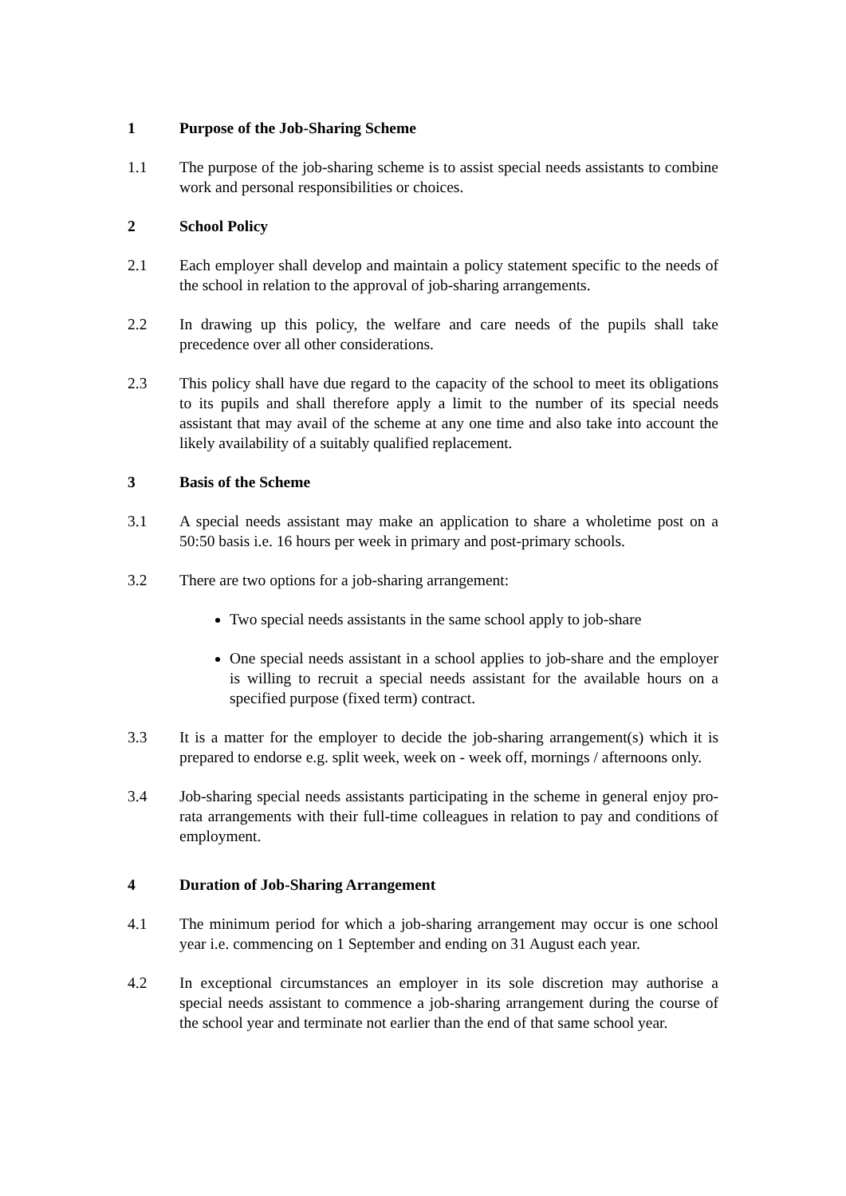1 Purpose of the Job-Sharing Scheme
1.1 The purpose of the job-sharing scheme is to assist special needs assistants to combine work and personal responsibilities or choices.
2 School Policy
2.1 Each employer shall develop and maintain a policy statement specific to the needs of the school in relation to the approval of job-sharing arrangements.
2.2 In drawing up this policy, the welfare and care needs of the pupils shall take precedence over all other considerations.
2.3 This policy shall have due regard to the capacity of the school to meet its obligations to its pupils and shall therefore apply a limit to the number of its special needs assistant that may avail of the scheme at any one time and also take into account the likely availability of a suitably qualified replacement.
3 Basis of the Scheme
3.1 A special needs assistant may make an application to share a wholetime post on a 50:50 basis i.e. 16 hours per week in primary and post-primary schools.
3.2 There are two options for a job-sharing arrangement:
Two special needs assistants in the same school apply to job-share
One special needs assistant in a school applies to job-share and the employer is willing to recruit a special needs assistant for the available hours on a specified purpose (fixed term) contract.
3.3 It is a matter for the employer to decide the job-sharing arrangement(s) which it is prepared to endorse e.g. split week, week on - week off, mornings / afternoons only.
3.4 Job-sharing special needs assistants participating in the scheme in general enjoy pro-rata arrangements with their full-time colleagues in relation to pay and conditions of employment.
4 Duration of Job-Sharing Arrangement
4.1 The minimum period for which a job-sharing arrangement may occur is one school year i.e. commencing on 1 September and ending on 31 August each year.
4.2 In exceptional circumstances an employer in its sole discretion may authorise a special needs assistant to commence a job-sharing arrangement during the course of the school year and terminate not earlier than the end of that same school year.